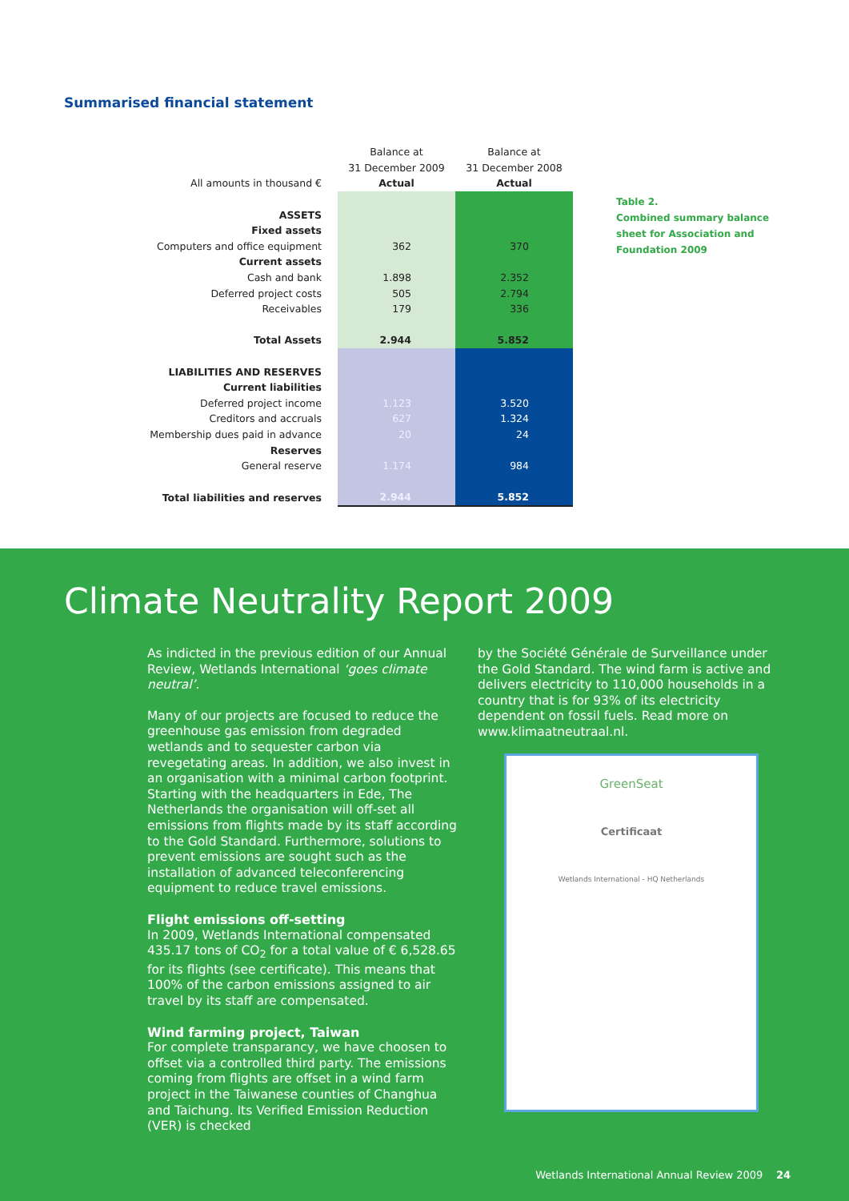Summarised financial statement
| | Balance at | Balance at |
| | 31 December 2009 | 31 December 2008 |
| All amounts in thousand € | Actual | Actual |
| ASSETS | | |
| Fixed assets | | |
| Computers and office equipment | 362 | 370 |
| Current assets | | |
| Cash and bank | 1.898 | 2.352 |
| Deferred project costs | 505 | 2.794 |
| Receivables | 179 | 336 |
| Total Assets | 2.944 | 5.852 |
| LIABILITIES AND RESERVES | | |
| Current liabilities | | |
| Deferred project income | 1.123 | 3.520 |
| Creditors and accruals | 627 | 1.324 |
| Membership dues paid in advance | 20 | 24 |
| Reserves | | |
| General reserve | 1.174 | 984 |
| Total liabilities and reserves | 2.944 | 5.852 |
Table 2.
Combined summary balance
sheet for Association and
Foundation 2009
Climate Neutrality Report 2009
As indicted in the previous edition of our Annual Review, Wetlands International ‘goes climate neutral’.
Many of our projects are focused to reduce the greenhouse gas emission from degraded wetlands and to sequester carbon via revegetating areas. In addition, we also invest in an organisation with a minimal carbon footprint. Starting with the headquarters in Ede, The Netherlands the organisation will off-set all emissions from flights made by its staff according to the Gold Standard. Furthermore, solutions to prevent emissions are sought such as the installation of advanced teleconferencing equipment to reduce travel emissions.
Flight emissions off-setting
In 2009, Wetlands International compensated 435.17 tons of CO<sub>2</sub> for a total value of € 6,528.65 for its flights (see certificate). This means that 100% of the carbon emissions assigned to air travel by its staff are compensated.
Wind farming project, Taiwan
For complete transparancy, we have choosen to offset via a controlled third party. The emissions coming from flights are offset in a wind farm project in the Taiwanese counties of Changhua and Taichung. Its Verified Emission Reduction (VER) is checked
by the Société Générale de Surveillance under the Gold Standard. The wind farm is active and delivers electricity to 110,000 households in a country that is for 93% of its electricity dependent on fossil fuels. Read more on www.klimaatneutraal.nl.
GreenSeat
Certificaat
Wetlands International - HQ Netherlands
Wetlands International Annual Review 2009 24